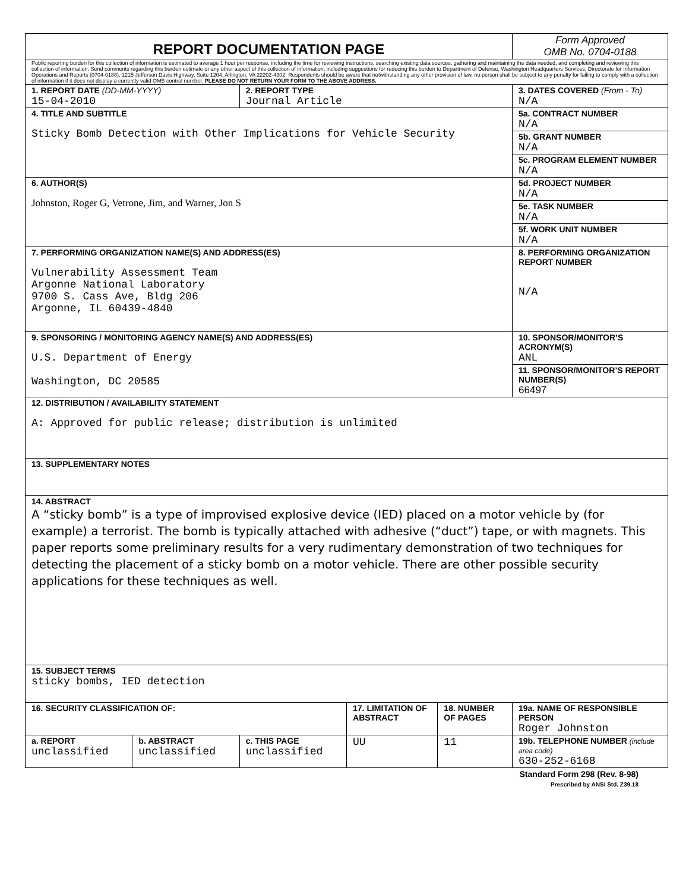| REPORT DOCUMENTATION PAGE | | | | | Form Approved OMB No. 0704-0188 |
| Public reporting burden for this collection of information is estimated to average 1 hour per response, including the time for reviewing instructions, searching existing data sources, gathering and maintaining the data needed, and completing and reviewing this collection of information. Send comments regarding this burden estimate or any other aspect of this collection of information, including suggestions for reducing this burden to Department of Defense, Washington Headquarters Services, Directorate for Information Operations and Reports (0704-0188), 1215 Jefferson Davis Highway, Suite 1204, Arlington, VA 22202-4302. Respondents should be aware that notwithstanding any other provision of law, no person shall be subject to any penalty for failing to comply with a collection of information if it does not display a currently valid OMB control number. PLEASE DO NOT RETURN YOUR FORM TO THE ABOVE ADDRESS. | | | | | |
| 1. REPORT DATE (DD-MM-YYYY) 15-04-2010 | | 2. REPORT TYPE Journal Article | | | 3. DATES COVERED (From - To) N/A |
| 4. TITLE AND SUBTITLE Sticky Bomb Detection with Other Implications for Vehicle Security | | | | | 5a. CONTRACT NUMBER N/A |
| | | | | | 5b. GRANT NUMBER N/A |
| | | | | | 5c. PROGRAM ELEMENT NUMBER N/A |
| 6. AUTHOR(S) Johnston, Roger G, Vetrone, Jim, and Warner, Jon S | | | | | 5d. PROJECT NUMBER N/A |
| | | | | | 5e. TASK NUMBER N/A |
| | | | | | 5f. WORK UNIT NUMBER N/A |
| 7. PERFORMING ORGANIZATION NAME(S) AND ADDRESS(ES) Vulnerability Assessment Team Argonne National Laboratory 9700 S. Cass Ave, Bldg 206 Argonne, IL 60439-4840 | | | | | 8. PERFORMING ORGANIZATION REPORT NUMBER N/A |
| 9. SPONSORING / MONITORING AGENCY NAME(S) AND ADDRESS(ES) U.S. Department of Energy Washington, DC 20585 | | | | | 10. SPONSOR/MONITOR’S ACRONYM(S) ANL |
| | | | | | 11. SPONSOR/MONITOR’S REPORT NUMBER(S) 66497 |
| 12. DISTRIBUTION / AVAILABILITY STATEMENT A: Approved for public release; distribution is unlimited | | | | | |
| 13. SUPPLEMENTARY NOTES | | | | | |
| 14. ABSTRACT A “sticky bomb” is a type of improvised explosive device (IED) placed on a motor vehicle by (for example) a terrorist. The bomb is typically attached with adhesive (“duct”) tape, or with magnets. This paper reports some preliminary results for a very rudimentary demonstration of two techniques for detecting the placement of a sticky bomb on a motor vehicle. There are other possible security applications for these techniques as well. | | | | | |
| 15. SUBJECT TERMS sticky bombs, IED detection | | | | | |
| 16. SECURITY CLASSIFICATION OF: | | | 17. LIMITATION OF ABSTRACT | 18. NUMBER OF PAGES | 19a. NAME OF RESPONSIBLE PERSON Roger Johnston |
| a. REPORT unclassified | b. ABSTRACT unclassified | c. THIS PAGE unclassified | UU | 11 | 19b. TELEPHONE NUMBER (include area code) 630-252-6168 |
Standard Form 298 (Rev. 8-98)
Prescribed by ANSI Std. Z39.18